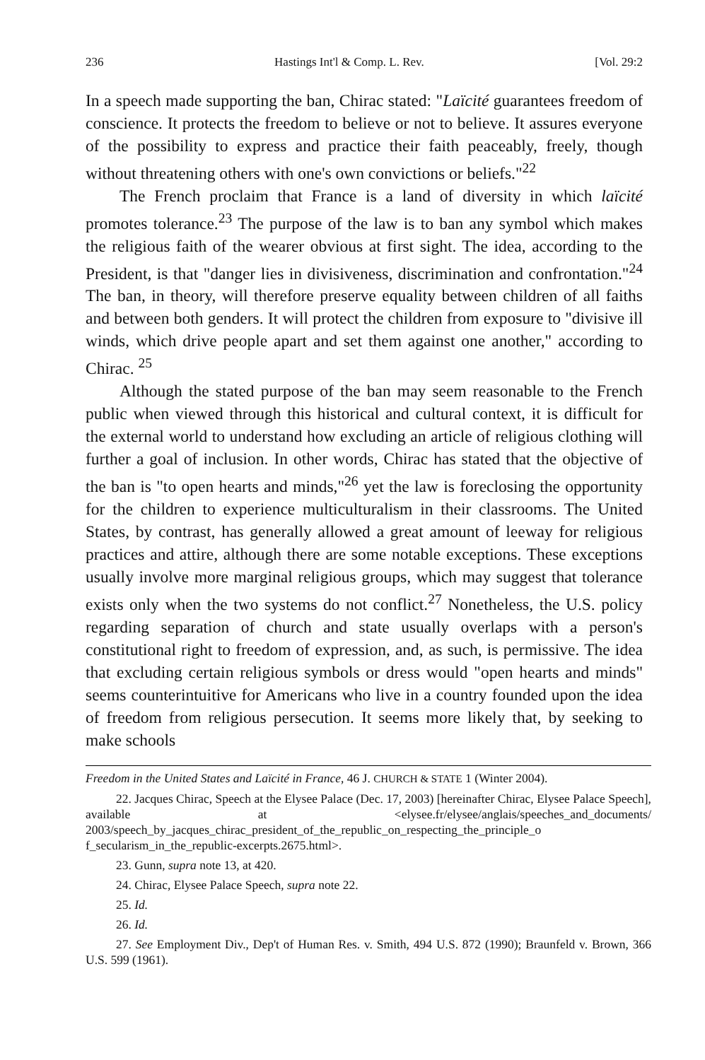236 Hastings Int'l & Comp. L. Rev. [Vol. 29:2
In a speech made supporting the ban, Chirac stated: "Laïcité guarantees freedom of conscience. It protects the freedom to believe or not to believe. It assures everyone of the possibility to express and practice their faith peaceably, freely, though without threatening others with one's own convictions or beliefs."<sup>22</sup>
The French proclaim that France is a land of diversity in which laïcité promotes tolerance.<sup>23</sup> The purpose of the law is to ban any symbol which makes the religious faith of the wearer obvious at first sight. The idea, according to the President, is that "danger lies in divisiveness, discrimination and confrontation."<sup>24</sup> The ban, in theory, will therefore preserve equality between children of all faiths and between both genders. It will protect the children from exposure to "divisive ill winds, which drive people apart and set them against one another," according to Chirac. <sup>25</sup>
Although the stated purpose of the ban may seem reasonable to the French public when viewed through this historical and cultural context, it is difficult for the external world to understand how excluding an article of religious clothing will further a goal of inclusion. In other words, Chirac has stated that the objective of the ban is "to open hearts and minds,"<sup>26</sup> yet the law is foreclosing the opportunity for the children to experience multiculturalism in their classrooms. The United States, by contrast, has generally allowed a great amount of leeway for religious practices and attire, although there are some notable exceptions. These exceptions usually involve more marginal religious groups, which may suggest that tolerance exists only when the two systems do not conflict.<sup>27</sup> Nonetheless, the U.S. policy regarding separation of church and state usually overlaps with a person's constitutional right to freedom of expression, and, as such, is permissive. The idea that excluding certain religious symbols or dress would "open hearts and minds" seems counterintuitive for Americans who live in a country founded upon the idea of freedom from religious persecution. It seems more likely that, by seeking to make schools
Freedom in the United States and Laïcité in France, 46 J. CHURCH & STATE 1 (Winter 2004).
22. Jacques Chirac, Speech at the Elysee Palace (Dec. 17, 2003) [hereinafter Chirac, Elysee Palace Speech], available at <elysee.fr/elysee/anglais/speeches_and_documents/ 2003/speech_by_jacques_chirac_president_of_the_republic_on_respecting_the_principle_o f_secularism_in_the_republic-excerpts.2675.html>.
23. Gunn, supra note 13, at 420.
24. Chirac, Elysee Palace Speech, supra note 22.
25. Id.
26. Id.
27. See Employment Div., Dep't of Human Res. v. Smith, 494 U.S. 872 (1990); Braunfeld v. Brown, 366 U.S. 599 (1961).